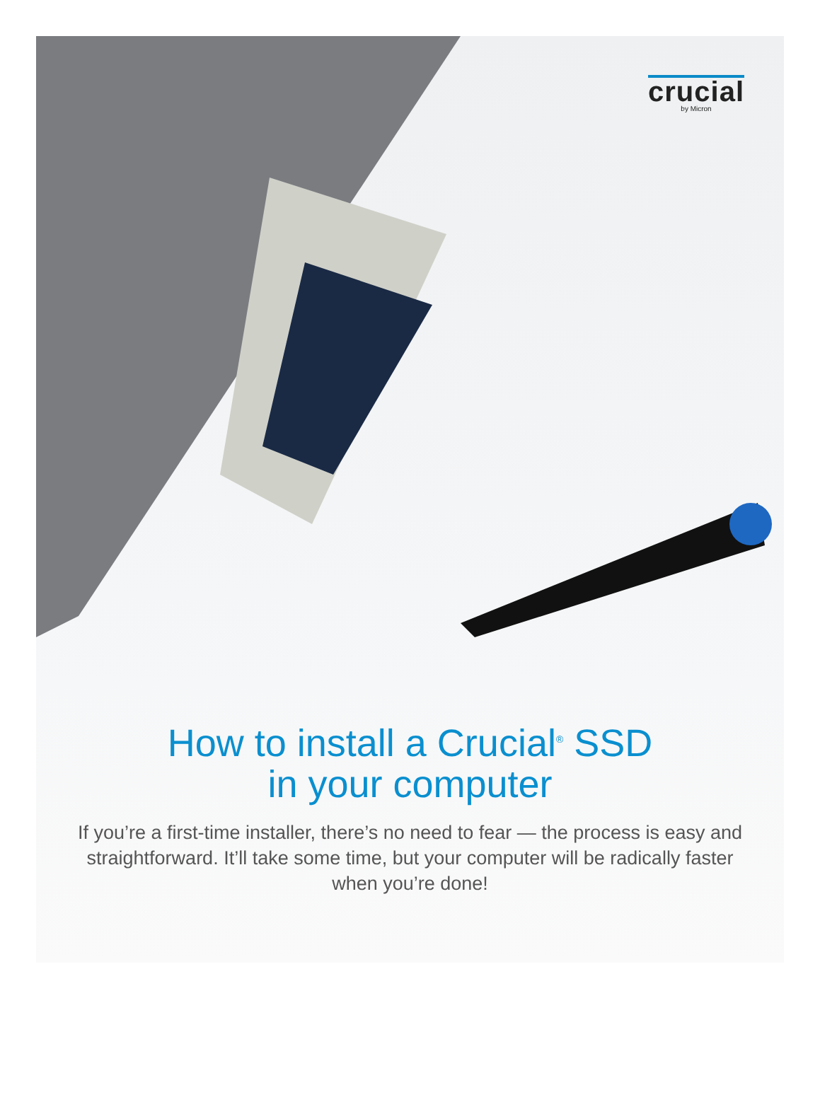crucial
by Micron
How to install a Crucial<sup>®</sup> SSD
in your computer
If you’re a first-time installer, there’s no need to fear — the process is easy and straightforward. It’ll take some time, but your computer will be radically faster when you’re done!